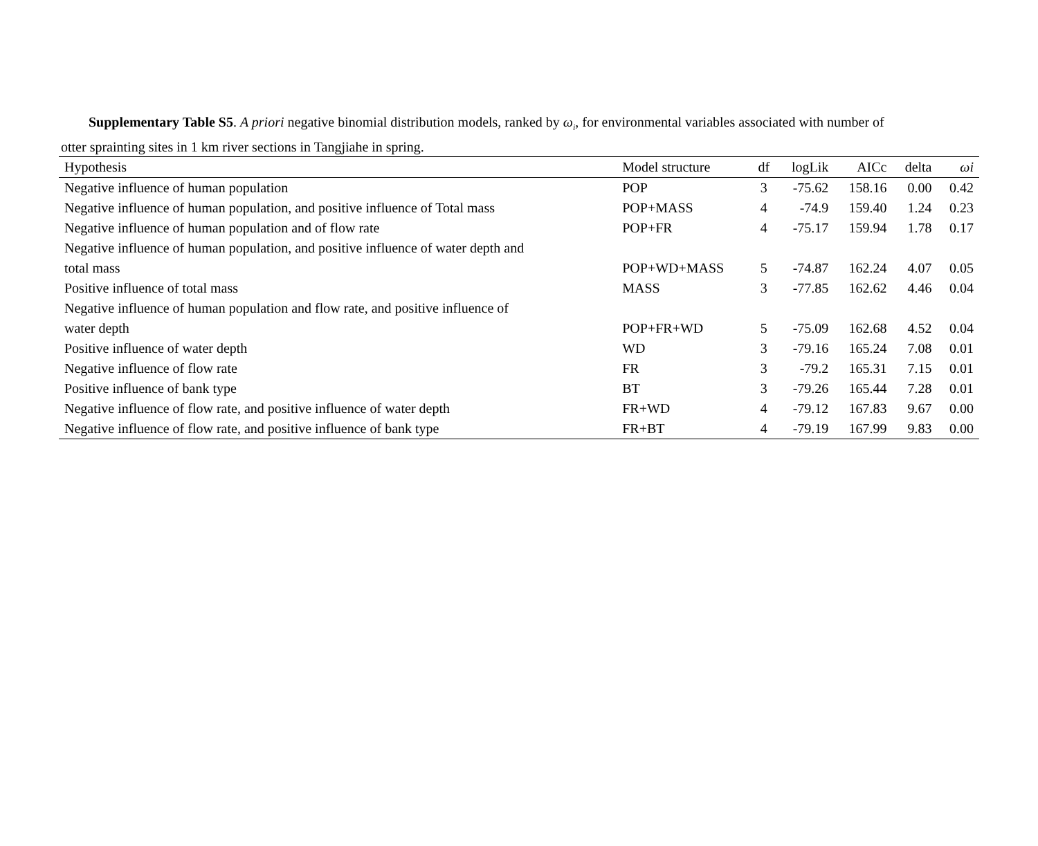Supplementary Table S5. A priori negative binomial distribution models, ranked by ω<sub>i</sub>, for environmental variables associated with number of
otter sprainting sites in 1 km river sections in Tangjiahe in spring.
| Hypothesis | Model structure | df | logLik | AICc | delta | ωi |
| --- | --- | --- | --- | --- | --- | --- |
| Negative influence of human population | POP | 3 | -75.62 | 158.16 | 0.00 | 0.42 |
| Negative influence of human population, and positive influence of Total mass | POP+MASS | 4 | -74.9 | 159.40 | 1.24 | 0.23 |
| Negative influence of human population and of flow rate | POP+FR | 4 | -75.17 | 159.94 | 1.78 | 0.17 |
| Negative influence of human population, and positive influence of water depth and | | | | | | |
| total mass | POP+WD+MASS | 5 | -74.87 | 162.24 | 4.07 | 0.05 |
| Positive influence of total mass | MASS | 3 | -77.85 | 162.62 | 4.46 | 0.04 |
| Negative influence of human population and flow rate, and positive influence of | | | | | | |
| water depth | POP+FR+WD | 5 | -75.09 | 162.68 | 4.52 | 0.04 |
| Positive influence of water depth | WD | 3 | -79.16 | 165.24 | 7.08 | 0.01 |
| Negative influence of flow rate | FR | 3 | -79.2 | 165.31 | 7.15 | 0.01 |
| Positive influence of bank type | BT | 3 | -79.26 | 165.44 | 7.28 | 0.01 |
| Negative influence of flow rate, and positive influence of water depth | FR+WD | 4 | -79.12 | 167.83 | 9.67 | 0.00 |
| Negative influence of flow rate, and positive influence of bank type | FR+BT | 4 | -79.19 | 167.99 | 9.83 | 0.00 |